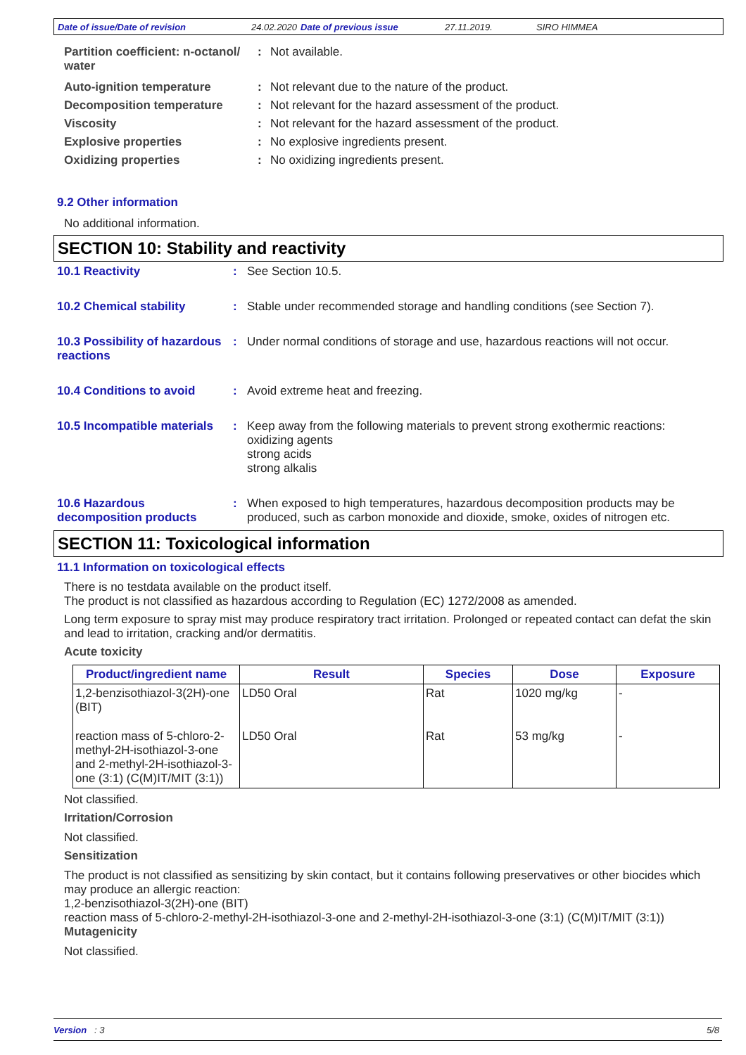Date of issue/Date of revision 24.02.2020 Date of previous issue 27.11.2019. SIRO HIMMEA
Partition coefficient: n-octanol/ water
: Not available.
Auto-ignition temperature : Not relevant due to the nature of the product.
Decomposition temperature : Not relevant for the hazard assessment of the product.
Viscosity : Not relevant for the hazard assessment of the product.
Explosive properties : No explosive ingredients present.
Oxidizing properties : No oxidizing ingredients present.
9.2 Other information
No additional information.
SECTION 10: Stability and reactivity
10.1 Reactivity : See Section 10.5.
10.2 Chemical stability : Stable under recommended storage and handling conditions (see Section 7).
10.3 Possibility of hazardous reactions
: Under normal conditions of storage and use, hazardous reactions will not occur.
10.4 Conditions to avoid : Avoid extreme heat and freezing.
10.5 Incompatible materials
: Keep away from the following materials to prevent strong exothermic reactions:
oxidizing agents
strong acids
strong alkalis
10.6 Hazardous decomposition products
: When exposed to high temperatures, hazardous decomposition products may be produced, such as carbon monoxide and dioxide, smoke, oxides of nitrogen etc.
SECTION 11: Toxicological information
11.1 Information on toxicological effects
There is no testdata available on the product itself.
The product is not classified as hazardous according to Regulation (EC) 1272/2008 as amended.
Long term exposure to spray mist may produce respiratory tract irritation. Prolonged or repeated contact can defat the skin and lead to irritation, cracking and/or dermatitis.
Acute toxicity
| Product/ingredient name | Result | Species | Dose | Exposure |
| --- | --- | --- | --- | --- |
| 1,2-benzisothiazol-3(2H)-one (BIT) | LD50 Oral | Rat | 1020 mg/kg | - |
| reaction mass of 5-chloro-2-methyl-2H-isothiazol-3-one and 2-methyl-2H-isothiazol-3-one (3:1) (C(M)IT/MIT (3:1)) | LD50 Oral | Rat | 53 mg/kg | - |
Not classified.
Irritation/Corrosion
Not classified.
Sensitization
The product is not classified as sensitizing by skin contact, but it contains following preservatives or other biocides which may produce an allergic reaction:
1,2-benzisothiazol-3(2H)-one (BIT)
reaction mass of 5-chloro-2-methyl-2H-isothiazol-3-one and 2-methyl-2H-isothiazol-3-one (3:1) (C(M)IT/MIT (3:1))
Mutagenicity
Not classified.
Version : 3 5/8